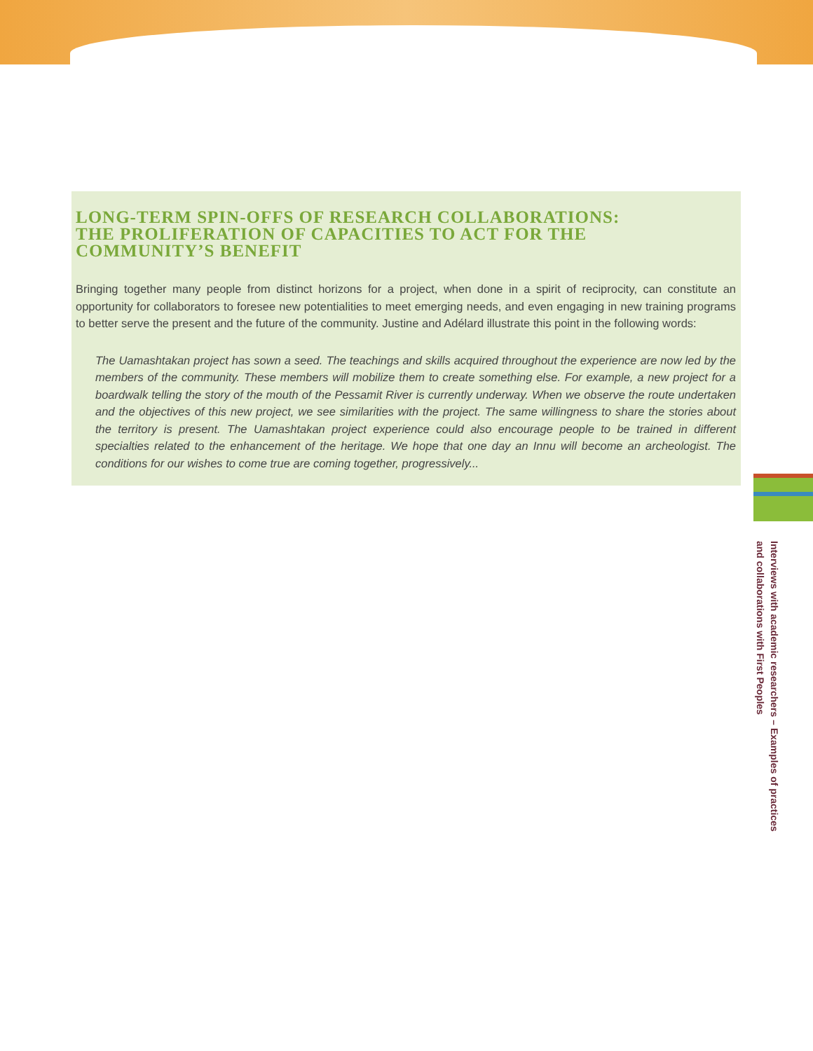LONG-TERM SPIN-OFFS OF RESEARCH COLLABORATIONS:
THE PROLIFERATION OF CAPACITIES TO ACT FOR THE
COMMUNITY’S BENEFIT
Bringing together many people from distinct horizons for a project, when done in a spirit of reciprocity, can constitute an opportunity for collaborators to foresee new potentialities to meet emerging needs, and even engaging in new training programs to better serve the present and the future of the community. Justine and Adélard illustrate this point in the following words:
The Uamashtakan project has sown a seed. The teachings and skills acquired throughout the experience are now led by the members of the community. These members will mobilize them to create something else. For example, a new project for a boardwalk telling the story of the mouth of the Pessamit River is currently underway. When we observe the route undertaken and the objectives of this new project, we see similarities with the project. The same willingness to share the stories about the territory is present. The Uamashtakan project experience could also encourage people to be trained in different specialties related to the enhancement of the heritage. We hope that one day an Innu will become an archeologist. The conditions for our wishes to come true are coming together, progressively...
Interviews with academic researchers – Examples of practices
and collaborations with First Peoples